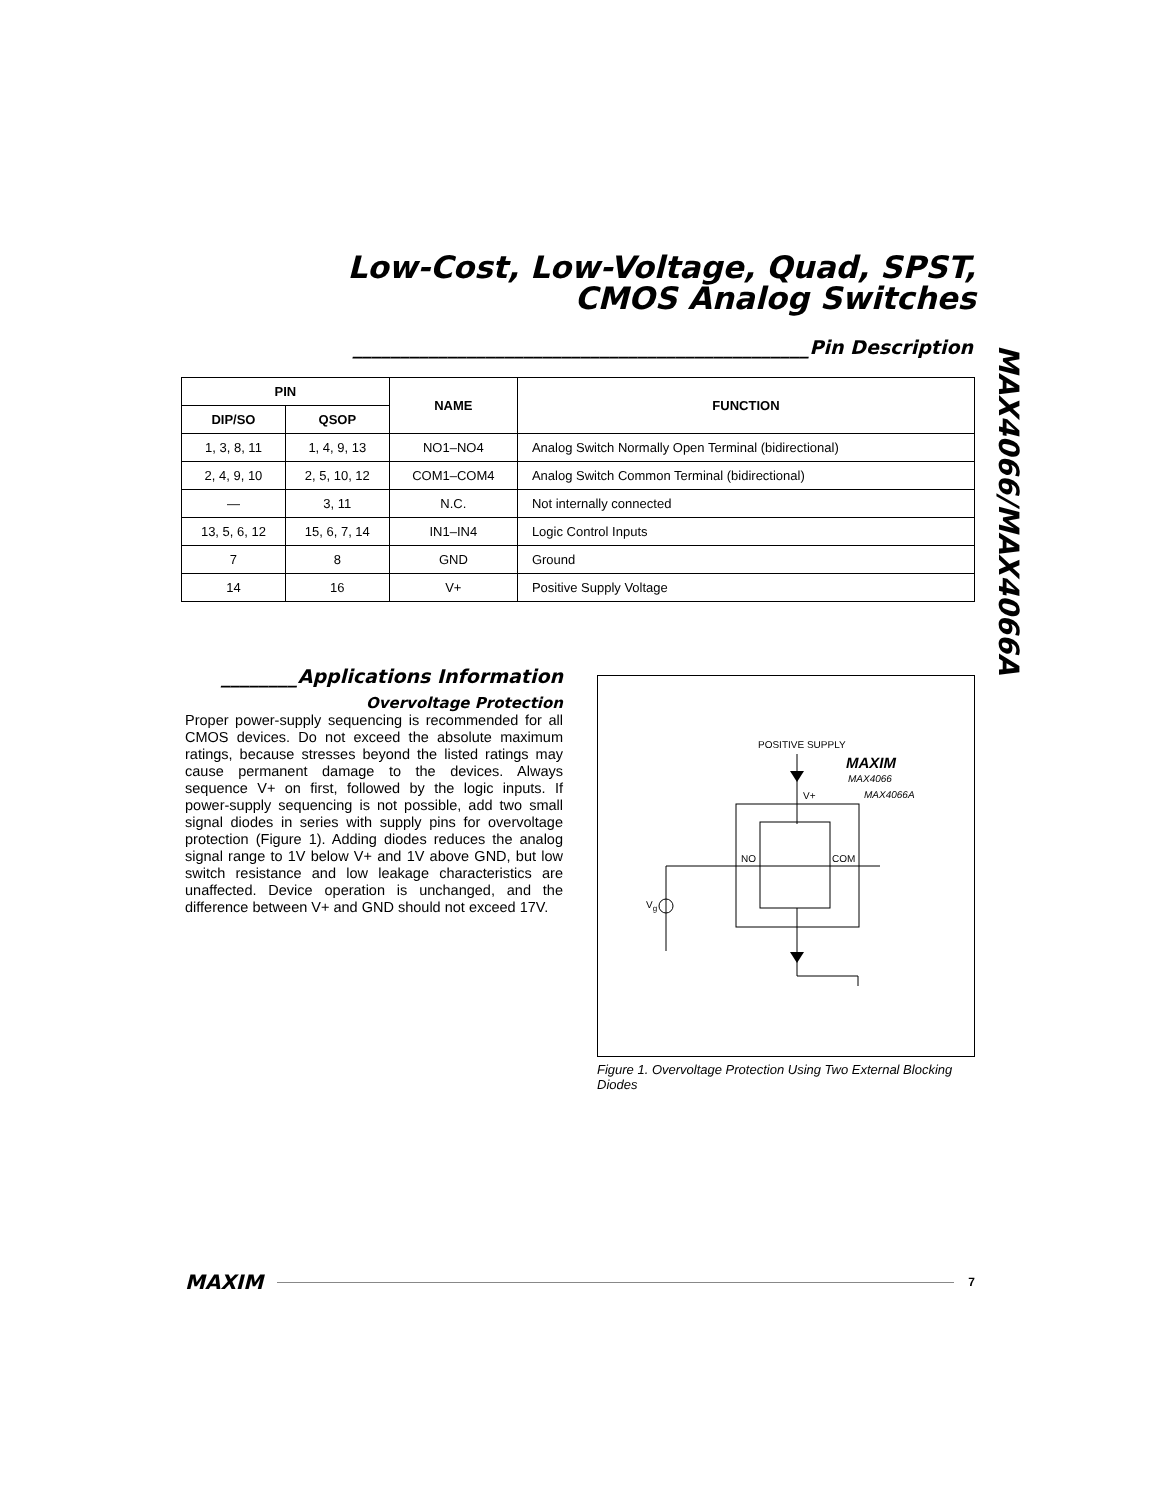Low-Cost, Low-Voltage, Quad, SPST,
CMOS Analog Switches
MAX4066/MAX4066A
________________________________________________Pin Description
| PIN | | NAME | FUNCTION |
| --- | --- | --- | --- |
| DIP/SO | QSOP | | |
| 1, 3, 8, 11 | 1, 4, 9, 13 | NO1–NO4 | Analog Switch Normally Open Terminal (bidirectional) |
| 2, 4, 9, 10 | 2, 5, 10, 12 | COM1–COM4 | Analog Switch Common Terminal (bidirectional) |
| — | 3, 11 | N.C. | Not internally connected |
| 13, 5, 6, 12 | 15, 6, 7, 14 | IN1–IN4 | Logic Control Inputs |
| 7 | 8 | GND | Ground |
| 14 | 16 | V+ | Positive Supply Voltage |
________Applications Information
Overvoltage Protection
Proper power-supply sequencing is recommended for all CMOS devices. Do not exceed the absolute maximum ratings, because stresses beyond the listed ratings may cause permanent damage to the devices. Always sequence V+ on first, followed by the logic inputs. If power-supply sequencing is not possible, add two small signal diodes in series with supply pins for overvoltage protection (Figure 1). Adding diodes reduces the analog signal range to 1V below V+ and 1V above GND, but low switch resistance and low leakage characteristics are unaffected. Device operation is unchanged, and the difference between V+ and GND should not exceed 17V.
POSITIVE SUPPLY
MAXIM
MAX4066
MAX4066A
V+
NO
COM
Vg
Figure 1. Overvoltage Protection Using Two External Blocking Diodes
MAXIM 7